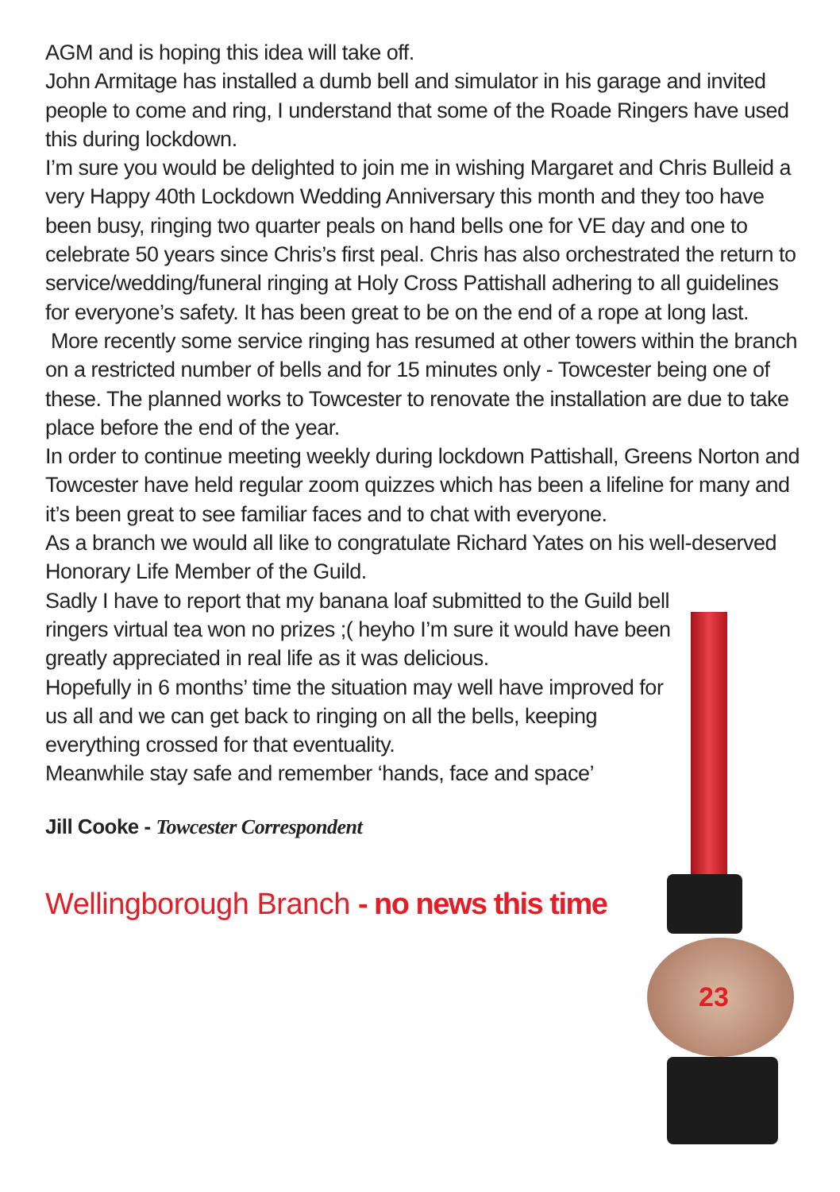23
AGM and is hoping this idea will take off.
John Armitage has installed a dumb bell and simulator in his garage and invited people to come and ring, I understand that some of the Roade Ringers have used this during lockdown.
I’m sure you would be delighted to join me in wishing Margaret and Chris Bulleid a very Happy 40th Lockdown Wedding Anniversary this month and they too have been busy, ringing two quarter peals on hand bells one for VE day and one to celebrate 50 years since Chris’s first peal. Chris has also orchestrated the return to service/wedding/funeral ringing at Holy Cross Pattishall adhering to all guidelines for everyone’s safety. It has been great to be on the end of a rope at long last.
More recently some service ringing has resumed at other towers within the branch on a restricted number of bells and for 15 minutes only - Towcester being one of these. The planned works to Towcester to renovate the installation are due to take place before the end of the year.
In order to continue meeting weekly during lockdown Pattishall, Greens Norton and Towcester have held regular zoom quizzes which has been a lifeline for many and it’s been great to see familiar faces and to chat with everyone.
As a branch we would all like to congratulate Richard Yates on his well-deserved Honorary Life Member of the Guild.
Sadly I have to report that my banana loaf submitted to the Guild bell ringers virtual tea won no prizes ;( heyho I’m sure it would have been greatly appreciated in real life as it was delicious.
Hopefully in 6 months’ time the situation may well have improved for us all and we can get back to ringing on all the bells, keeping everything crossed for that eventuality.
Meanwhile stay safe and remember ‘hands, face and space’
Jill Cooke - Towcester Correspondent
Wellingborough Branch - no news this time